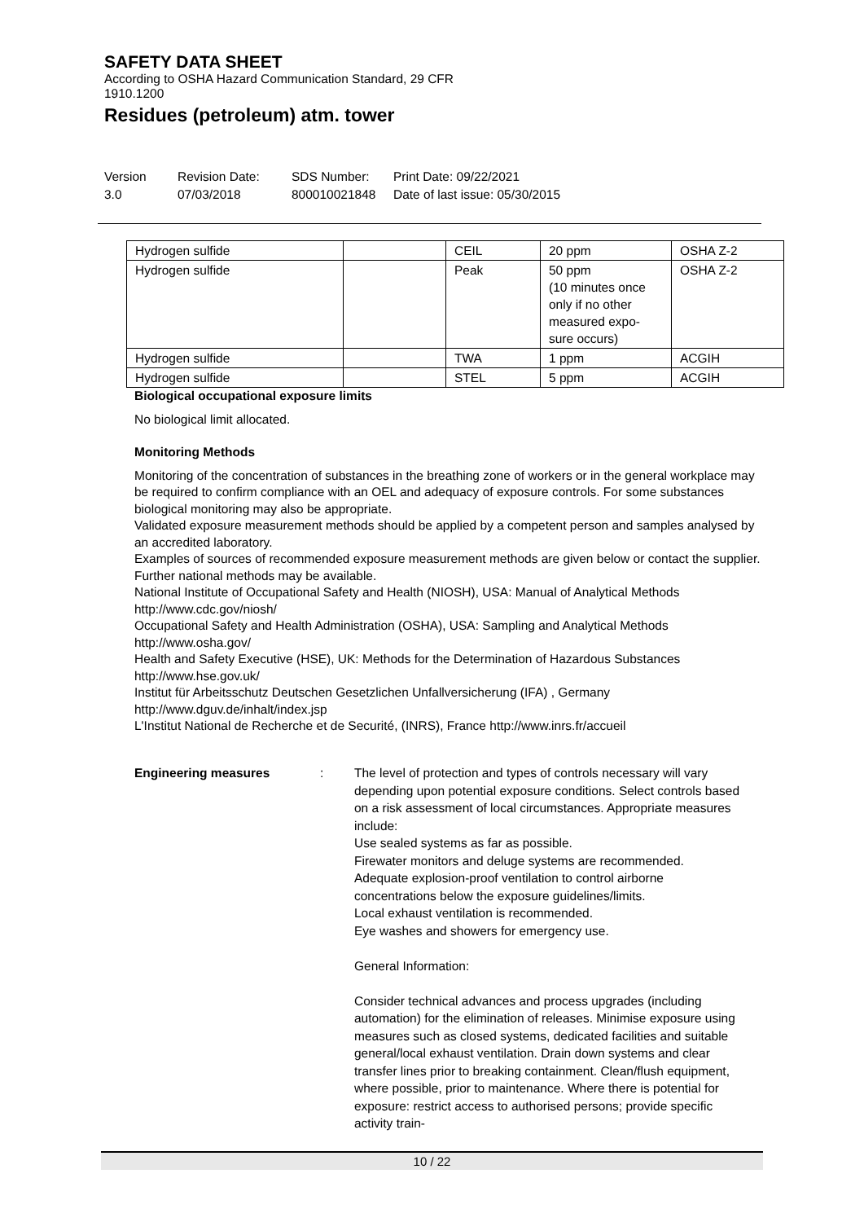SAFETY DATA SHEET
According to OSHA Hazard Communication Standard, 29 CFR
1910.1200
Residues (petroleum) atm. tower
Version
3.0
Revision Date:
07/03/2018
SDS Number:
800010021848
Print Date: 09/22/2021
Date of last issue: 05/30/2015
| Hydrogen sulfide | | CEIL | 20 ppm | OSHA Z-2 |
| Hydrogen sulfide | | Peak | 50 ppm (10 minutes once only if no other measured expo-sure occurs) | OSHA Z-2 |
| Hydrogen sulfide | | TWA | 1 ppm | ACGIH |
| Hydrogen sulfide | | STEL | 5 ppm | ACGIH |
Biological occupational exposure limits
No biological limit allocated.
Monitoring Methods
Monitoring of the concentration of substances in the breathing zone of workers or in the general workplace may be required to confirm compliance with an OEL and adequacy of exposure controls. For some substances biological monitoring may also be appropriate.
Validated exposure measurement methods should be applied by a competent person and samples analysed by an accredited laboratory.
Examples of sources of recommended exposure measurement methods are given below or contact the supplier. Further national methods may be available.
National Institute of Occupational Safety and Health (NIOSH), USA: Manual of Analytical Methods http://www.cdc.gov/niosh/
Occupational Safety and Health Administration (OSHA), USA: Sampling and Analytical Methods http://www.osha.gov/
Health and Safety Executive (HSE), UK: Methods for the Determination of Hazardous Substances http://www.hse.gov.uk/
Institut für Arbeitsschutz Deutschen Gesetzlichen Unfallversicherung (IFA) , Germany http://www.dguv.de/inhalt/index.jsp
L'Institut National de Recherche et de Securité, (INRS), France http://www.inrs.fr/accueil
Engineering measures : The level of protection and types of controls necessary will vary depending upon potential exposure conditions. Select controls based on a risk assessment of local circumstances. Appropriate measures include:
Use sealed systems as far as possible.
Firewater monitors and deluge systems are recommended.
Adequate explosion-proof ventilation to control airborne concentrations below the exposure guidelines/limits.
Local exhaust ventilation is recommended.
Eye washes and showers for emergency use.
General Information:
Consider technical advances and process upgrades (including automation) for the elimination of releases. Minimise exposure using measures such as closed systems, dedicated facilities and suitable general/local exhaust ventilation. Drain down systems and clear transfer lines prior to breaking containment. Clean/flush equipment, where possible, prior to maintenance. Where there is potential for exposure: restrict access to authorised persons; provide specific activity train-
10 / 22